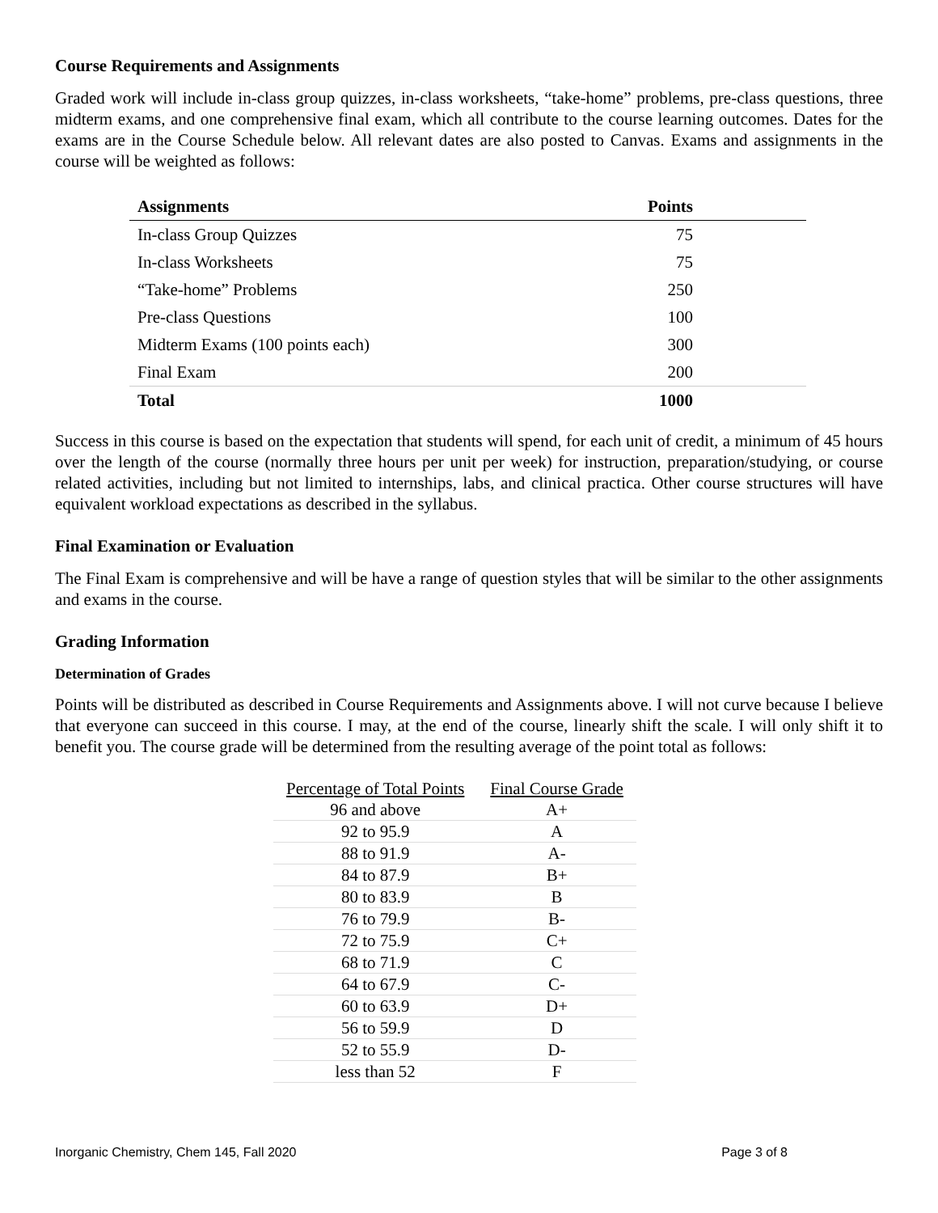Course Requirements and Assignments
Graded work will include in-class group quizzes, in-class worksheets, “take-home” problems, pre-class questions, three midterm exams, and one comprehensive final exam, which all contribute to the course learning outcomes. Dates for the exams are in the Course Schedule below. All relevant dates are also posted to Canvas. Exams and assignments in the course will be weighted as follows:
| Assignments | Points |
| --- | --- |
| In-class Group Quizzes | 75 |
| In-class Worksheets | 75 |
| “Take-home” Problems | 250 |
| Pre-class Questions | 100 |
| Midterm Exams (100 points each) | 300 |
| Final Exam | 200 |
| Total | 1000 |
Success in this course is based on the expectation that students will spend, for each unit of credit, a minimum of 45 hours over the length of the course (normally three hours per unit per week) for instruction, preparation/studying, or course related activities, including but not limited to internships, labs, and clinical practica. Other course structures will have equivalent workload expectations as described in the syllabus.
Final Examination or Evaluation
The Final Exam is comprehensive and will be have a range of question styles that will be similar to the other assignments and exams in the course.
Grading Information
Determination of Grades
Points will be distributed as described in Course Requirements and Assignments above. I will not curve because I believe that everyone can succeed in this course. I may, at the end of the course, linearly shift the scale. I will only shift it to benefit you. The course grade will be determined from the resulting average of the point total as follows:
| Percentage of Total Points | Final Course Grade |
| --- | --- |
| 96 and above | A+ |
| 92 to 95.9 | A |
| 88 to 91.9 | A- |
| 84 to 87.9 | B+ |
| 80 to 83.9 | B |
| 76 to 79.9 | B- |
| 72 to 75.9 | C+ |
| 68 to 71.9 | C |
| 64 to 67.9 | C- |
| 60 to 63.9 | D+ |
| 56 to 59.9 | D |
| 52 to 55.9 | D- |
| less than 52 | F |
Inorganic Chemistry, Chem 145, Fall 2020 Page 3 of 8